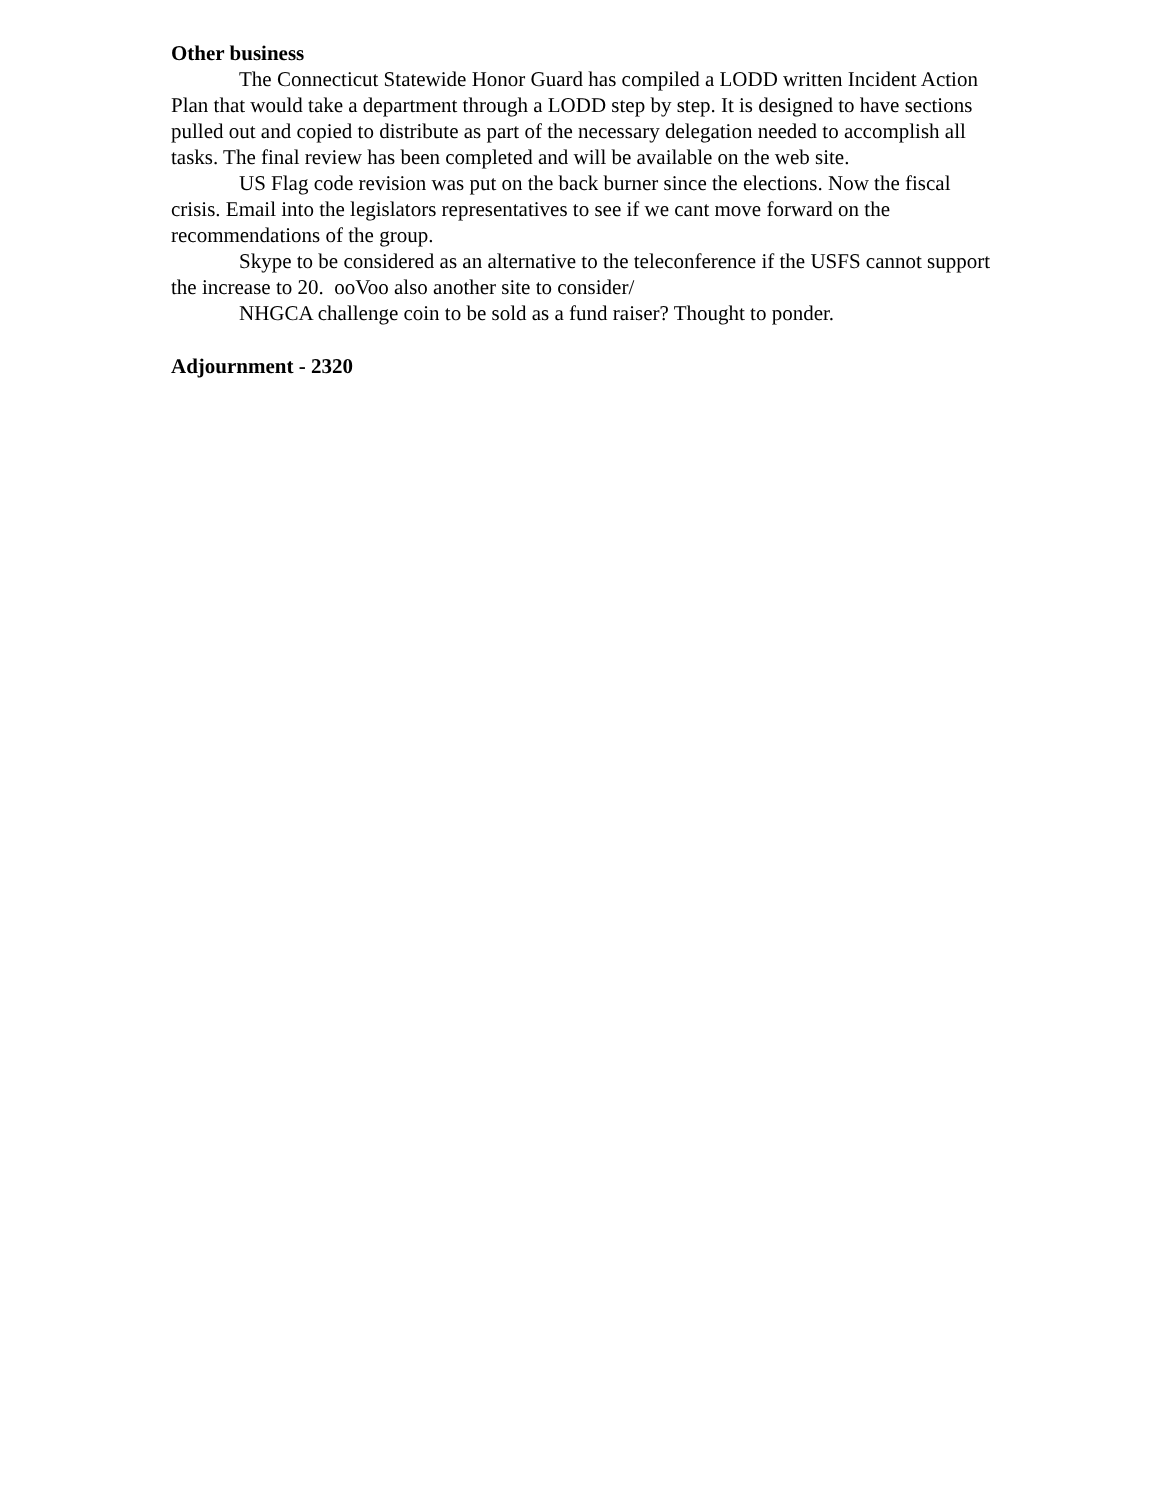Other business
The Connecticut Statewide Honor Guard has compiled a LODD written Incident Action Plan that would take a department through a LODD step by step. It is designed to have sections pulled out and copied to distribute as part of the necessary delegation needed to accomplish all tasks. The final review has been completed and will be available on the web site.
US Flag code revision was put on the back burner since the elections. Now the fiscal crisis. Email into the legislators representatives to see if we cant move forward on the recommendations of the group.
Skype to be considered as an alternative to the teleconference if the USFS cannot support the increase to 20. ooVoo also another site to consider/
NHGCA challenge coin to be sold as a fund raiser? Thought to ponder.
Adjournment - 2320